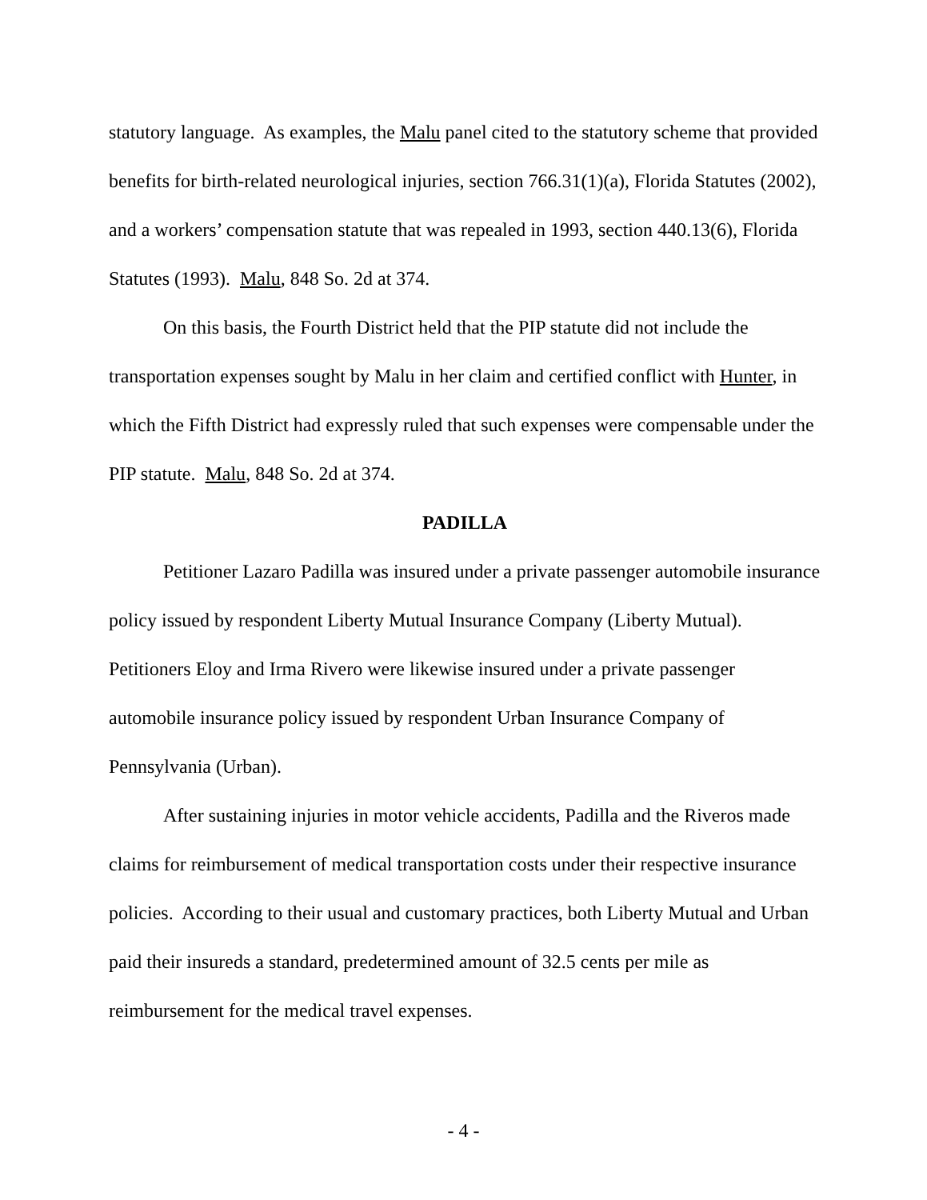statutory language. As examples, the Malu panel cited to the statutory scheme that provided benefits for birth-related neurological injuries, section 766.31(1)(a), Florida Statutes (2002), and a workers’ compensation statute that was repealed in 1993, section 440.13(6), Florida Statutes (1993). Malu, 848 So. 2d at 374.
On this basis, the Fourth District held that the PIP statute did not include the transportation expenses sought by Malu in her claim and certified conflict with Hunter, in which the Fifth District had expressly ruled that such expenses were compensable under the PIP statute. Malu, 848 So. 2d at 374.
PADILLA
Petitioner Lazaro Padilla was insured under a private passenger automobile insurance policy issued by respondent Liberty Mutual Insurance Company (Liberty Mutual). Petitioners Eloy and Irma Rivero were likewise insured under a private passenger automobile insurance policy issued by respondent Urban Insurance Company of Pennsylvania (Urban).
After sustaining injuries in motor vehicle accidents, Padilla and the Riveros made claims for reimbursement of medical transportation costs under their respective insurance policies. According to their usual and customary practices, both Liberty Mutual and Urban paid their insureds a standard, predetermined amount of 32.5 cents per mile as reimbursement for the medical travel expenses.
- 4 -